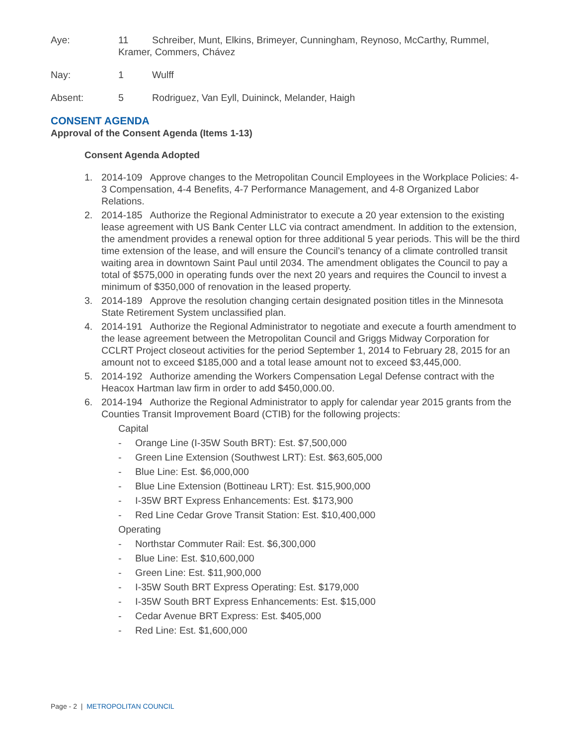Aye: 11 Schreiber, Munt, Elkins, Brimeyer, Cunningham, Reynoso, McCarthy, Rummel,
Kramer, Commers, Chávez
Nay: 1 Wulff
Absent: 5 Rodriguez, Van Eyll, Duininck, Melander, Haigh
CONSENT AGENDA
Approval of the Consent Agenda (Items 1-13)
Consent Agenda Adopted
1. 2014-109 Approve changes to the Metropolitan Council Employees in the Workplace Policies: 4-3 Compensation, 4-4 Benefits, 4-7 Performance Management, and 4-8 Organized Labor Relations.
2. 2014-185 Authorize the Regional Administrator to execute a 20 year extension to the existing lease agreement with US Bank Center LLC via contract amendment. In addition to the extension, the amendment provides a renewal option for three additional 5 year periods. This will be the third time extension of the lease, and will ensure the Council’s tenancy of a climate controlled transit waiting area in downtown Saint Paul until 2034. The amendment obligates the Council to pay a total of $575,000 in operating funds over the next 20 years and requires the Council to invest a minimum of $350,000 of renovation in the leased property.
3. 2014-189 Approve the resolution changing certain designated position titles in the Minnesota State Retirement System unclassified plan.
4. 2014-191 Authorize the Regional Administrator to negotiate and execute a fourth amendment to the lease agreement between the Metropolitan Council and Griggs Midway Corporation for CCLRT Project closeout activities for the period September 1, 2014 to February 28, 2015 for an amount not to exceed $185,000 and a total lease amount not to exceed $3,445,000.
5. 2014-192 Authorize amending the Workers Compensation Legal Defense contract with the Heacox Hartman law firm in order to add $450,000.00.
6. 2014-194 Authorize the Regional Administrator to apply for calendar year 2015 grants from the Counties Transit Improvement Board (CTIB) for the following projects:
Capital
- Orange Line (I-35W South BRT): Est. $7,500,000
- Green Line Extension (Southwest LRT): Est. $63,605,000
- Blue Line: Est. $6,000,000
- Blue Line Extension (Bottineau LRT): Est. $15,900,000
- I-35W BRT Express Enhancements: Est. $173,900
- Red Line Cedar Grove Transit Station: Est. $10,400,000
Operating
- Northstar Commuter Rail: Est. $6,300,000
- Blue Line: Est. $10,600,000
- Green Line: Est. $11,900,000
- I-35W South BRT Express Operating: Est. $179,000
- I-35W South BRT Express Enhancements: Est. $15,000
- Cedar Avenue BRT Express: Est. $405,000
- Red Line: Est. $1,600,000
Page - 2 | METROPOLITAN COUNCIL